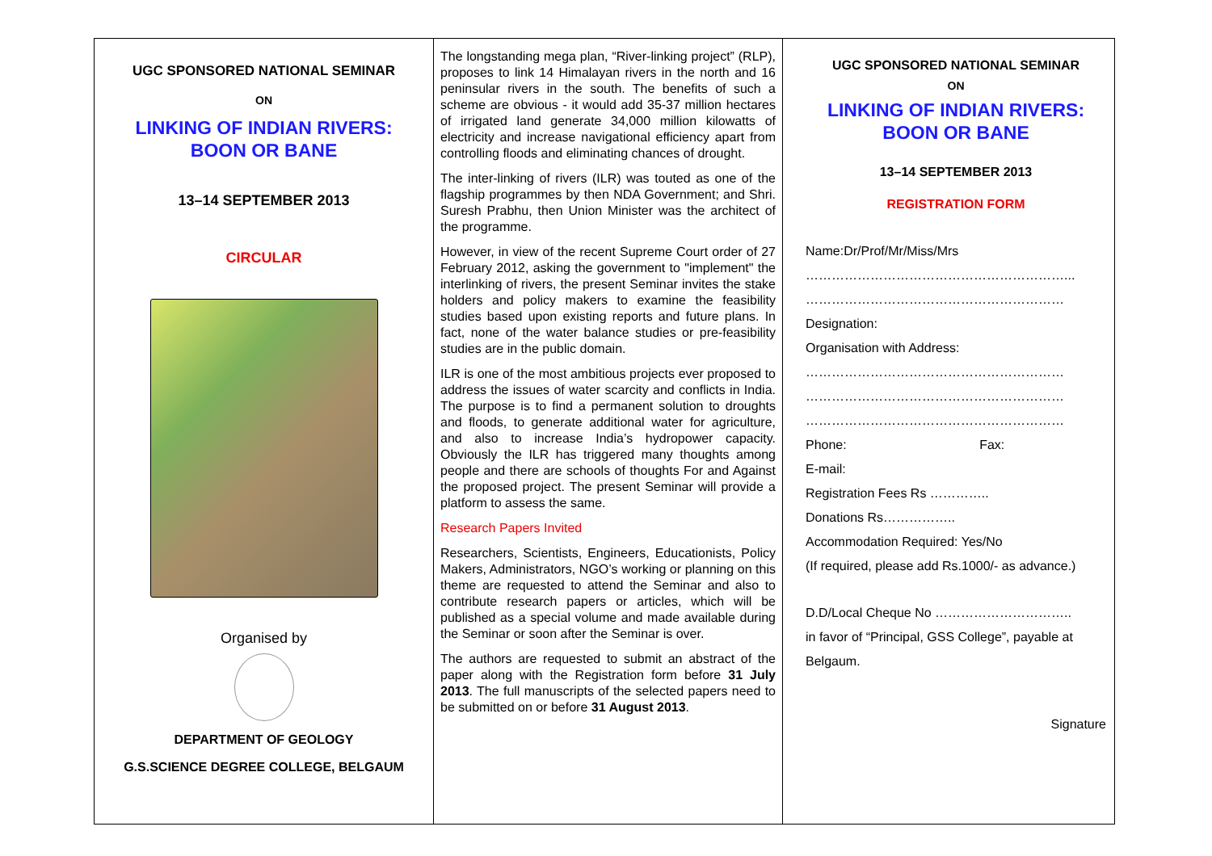UGC SPONSORED NATIONAL SEMINAR
ON
LINKING OF INDIAN RIVERS:
BOON OR BANE
13–14 SEPTEMBER 2013
CIRCULAR
Organised by
DEPARTMENT OF GEOLOGY
G.S.SCIENCE DEGREE COLLEGE, BELGAUM
The longstanding mega plan, “River-linking project” (RLP), proposes to link 14 Himalayan rivers in the north and 16 peninsular rivers in the south. The benefits of such a scheme are obvious - it would add 35-37 million hectares of irrigated land generate 34,000 million kilowatts of electricity and increase navigational efficiency apart from controlling floods and eliminating chances of drought.
The inter-linking of rivers (ILR) was touted as one of the flagship programmes by then NDA Government; and Shri. Suresh Prabhu, then Union Minister was the architect of the programme.
However, in view of the recent Supreme Court order of 27 February 2012, asking the government to "implement" the interlinking of rivers, the present Seminar invites the stake holders and policy makers to examine the feasibility studies based upon existing reports and future plans. In fact, none of the water balance studies or pre-feasibility studies are in the public domain.
ILR is one of the most ambitious projects ever proposed to address the issues of water scarcity and conflicts in India. The purpose is to find a permanent solution to droughts and floods, to generate additional water for agriculture, and also to increase India’s hydropower capacity. Obviously the ILR has triggered many thoughts among people and there are schools of thoughts For and Against the proposed project. The present Seminar will provide a platform to assess the same.
Research Papers Invited
Researchers, Scientists, Engineers, Educationists, Policy Makers, Administrators, NGO’s working or planning on this theme are requested to attend the Seminar and also to contribute research papers or articles, which will be published as a special volume and made available during the Seminar or soon after the Seminar is over.
The authors are requested to submit an abstract of the paper along with the Registration form before 31 July 2013. The full manuscripts of the selected papers need to be submitted on or before 31 August 2013.
UGC SPONSORED NATIONAL SEMINAR
ON
LINKING OF INDIAN RIVERS:
BOON OR BANE
13–14 SEPTEMBER 2013
REGISTRATION FORM
Name:Dr/Prof/Mr/Miss/Mrs
……………………………………………………...
……………………………………………………
Designation:
Organisation with Address:
……………………………………………………
……………………………………………………
……………………………………………………
Phone: Fax:
E-mail:
Registration Fees Rs …………..
Donations Rs……………..
Accommodation Required: Yes/No
(If required, please add Rs.1000/- as advance.)
D.D/Local Cheque No …………………………..
in favor of “Principal, GSS College”, payable at
Belgaum.
Signature